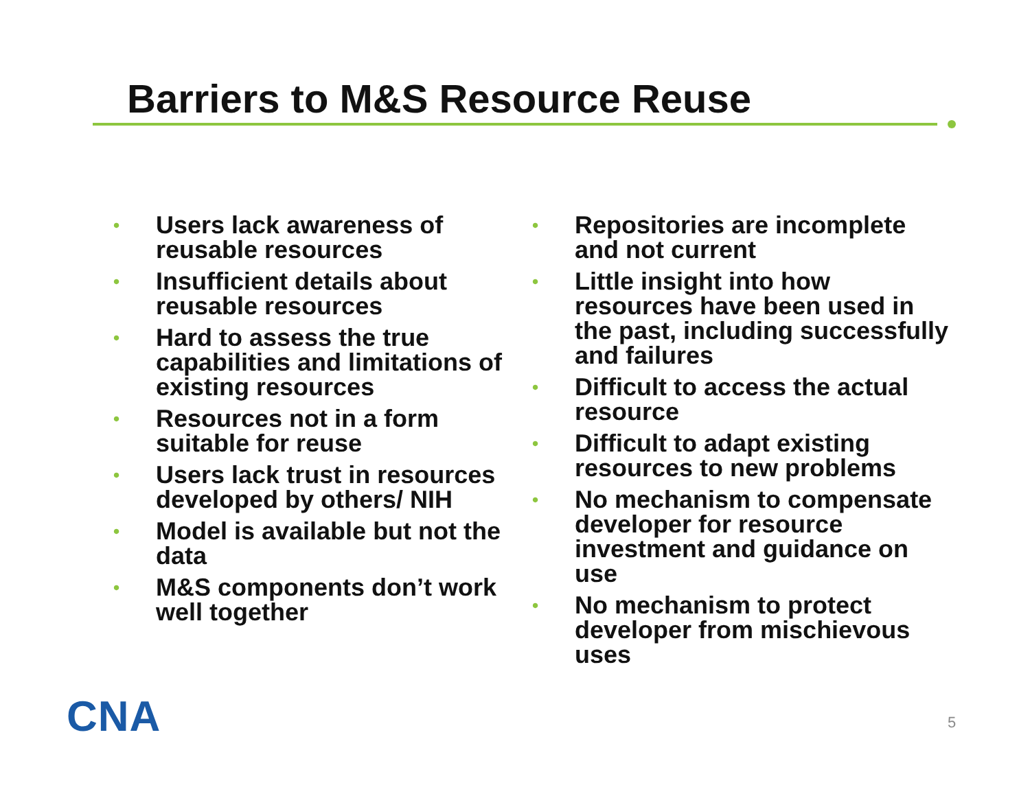Barriers to M&S Resource Reuse
• Users lack awareness of reusable resources
• Insufficient details about reusable resources
• Hard to assess the true capabilities and limitations of existing resources
• Resources not in a form suitable for reuse
• Users lack trust in resources developed by others/ NIH
• Model is available but not the data
• M&S components don’t work well together
• Repositories are incomplete and not current
• Little insight into how resources have been used in the past, including successfully and failures
• Difficult to access the actual resource
• Difficult to adapt existing resources to new problems
• No mechanism to compensate developer for resource investment and guidance on use
• No mechanism to protect developer from mischievous uses
CNA 5